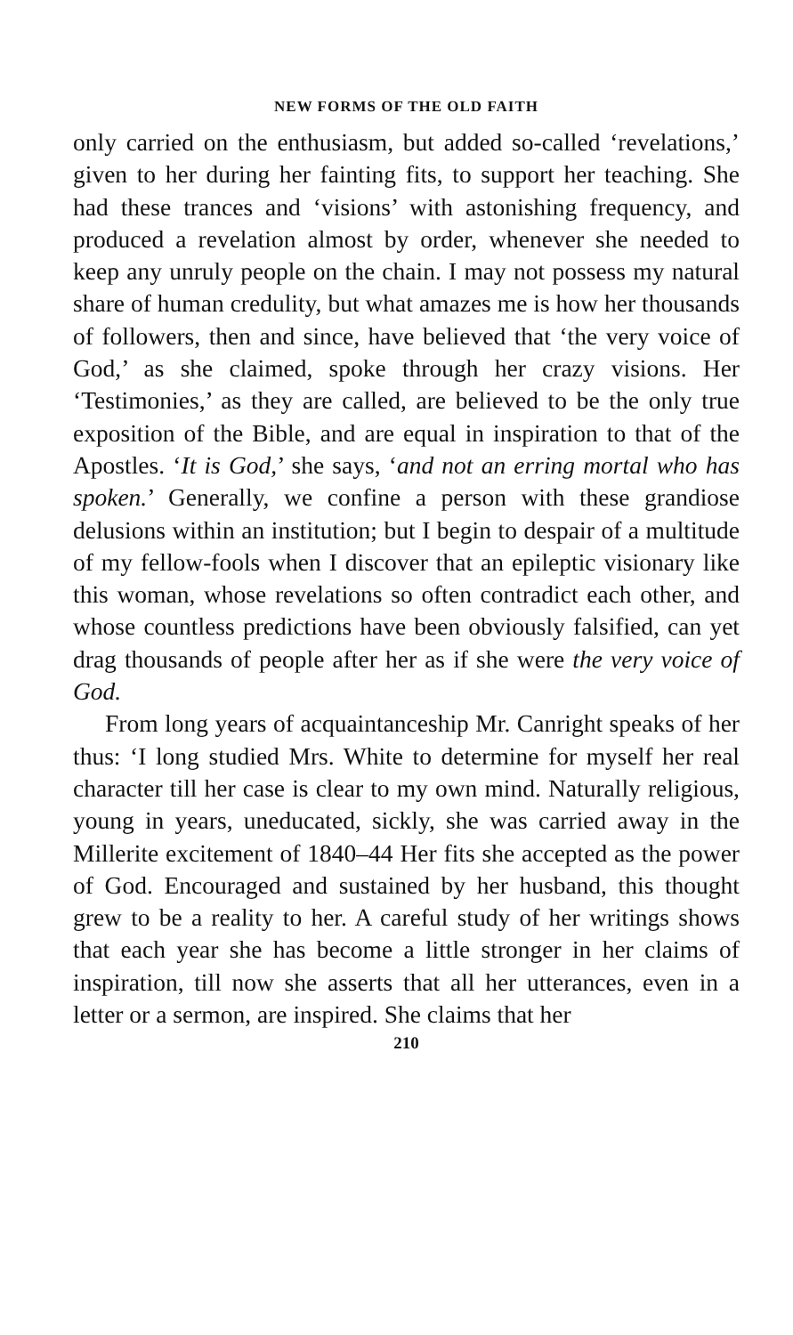NEW FORMS OF THE OLD FAITH
only carried on the enthusiasm, but added so-called ‘revelations,’ given to her during her fainting fits, to support her teaching. She had these trances and ‘visions’ with astonishing frequency, and produced a revelation almost by order, whenever she needed to keep any unruly people on the chain. I may not possess my natural share of human credulity, but what amazes me is how her thousands of followers, then and since, have believed that ‘the very voice of God,’ as she claimed, spoke through her crazy visions. Her ‘Testimonies,’ as they are called, are believed to be the only true exposition of the Bible, and are equal in inspiration to that of the Apostles. ‘It is God,’ she says, ‘and not an erring mortal who has spoken.’ Generally, we confine a person with these grandiose delusions within an institution; but I begin to despair of a multitude of my fellow-fools when I discover that an epileptic visionary like this woman, whose revelations so often contradict each other, and whose countless predictions have been obviously falsified, can yet drag thousands of people after her as if she were the very voice of God.
From long years of acquaintanceship Mr. Canright speaks of her thus: ‘I long studied Mrs. White to determine for myself her real character till her case is clear to my own mind. Naturally religious, young in years, uneducated, sickly, she was carried away in the Millerite excitement of 1840–44 Her fits she accepted as the power of God. Encouraged and sustained by her husband, this thought grew to be a reality to her. A careful study of her writings shows that each year she has become a little stronger in her claims of inspiration, till now she asserts that all her utterances, even in a letter or a sermon, are inspired. She claims that her
210